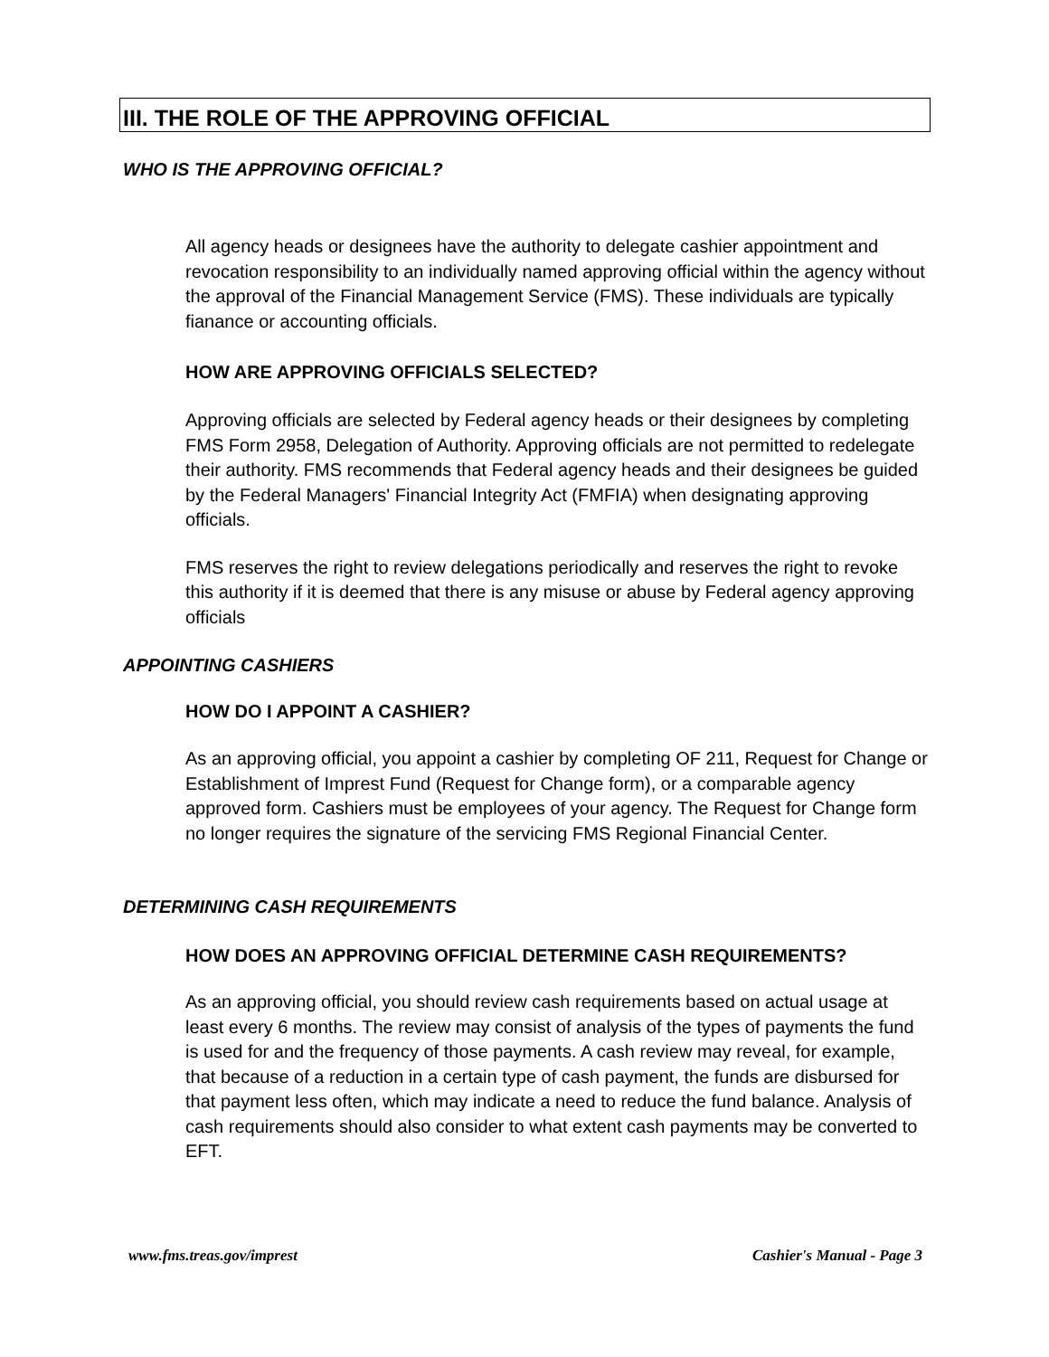III. THE ROLE OF THE APPROVING OFFICIAL
WHO IS THE APPROVING OFFICIAL?
All agency heads or designees have the authority to delegate cashier appointment and revocation responsibility to an individually named approving official within the agency without the approval of the Financial Management Service (FMS). These individuals are typically fianance or accounting officials.
HOW ARE APPROVING OFFICIALS SELECTED?
Approving officials are selected by Federal agency heads or their designees by completing FMS Form 2958, Delegation of Authority. Approving officials are not permitted to redelegate their authority. FMS recommends that Federal agency heads and their designees be guided by the Federal Managers' Financial Integrity Act (FMFIA) when designating approving officials.
FMS reserves the right to review delegations periodically and reserves the right to revoke this authority if it is deemed that there is any misuse or abuse by Federal agency approving officials
APPOINTING CASHIERS
HOW DO I APPOINT A CASHIER?
As an approving official, you appoint a cashier by completing OF 211, Request for Change or Establishment of Imprest Fund (Request for Change form), or a comparable agency approved form. Cashiers must be employees of your agency. The Request for Change form no longer requires the signature of the servicing FMS Regional Financial Center.
DETERMINING CASH REQUIREMENTS
HOW DOES AN APPROVING OFFICIAL DETERMINE CASH REQUIREMENTS?
As an approving official, you should review cash requirements based on actual usage at least every 6 months. The review may consist of analysis of the types of payments the fund is used for and the frequency of those payments. A cash review may reveal, for example, that because of a reduction in a certain type of cash payment, the funds are disbursed for that payment less often, which may indicate a need to reduce the fund balance. Analysis of cash requirements should also consider to what extent cash payments may be converted to EFT.
www.fms.treas.gov/imprest Cashier's Manual - Page 3